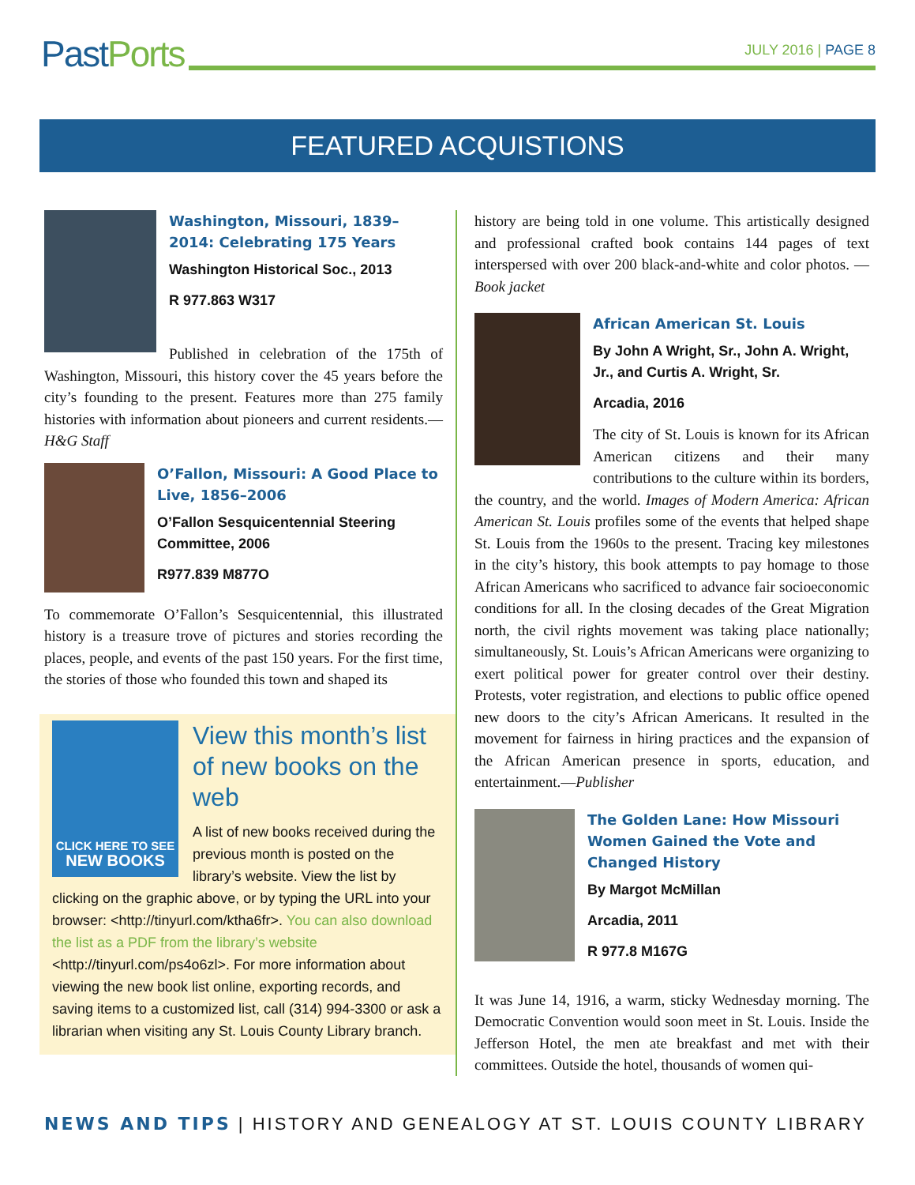Past Ports
JULY 2016 | PAGE 8
FEATURED ACQUISTIONS
Washington, Missouri, 1839–2014: Celebrating 175 Years
Washington Historical Soc., 2013
R 977.863 W317
Published in celebration of the 175th of Washington, Missouri, this history cover the 45 years before the city’s founding to the present. Features more than 275 family histories with information about pioneers and current residents.—H&G Staff
O’Fallon, Missouri: A Good Place to Live, 1856–2006
O’Fallon Sesquicentennial Steering Committee, 2006
R977.839 M877O
To commemorate O’Fallon’s Sesquicentennial, this illustrated history is a treasure trove of pictures and stories recording the places, people, and events of the past 150 years. For the first time, the stories of those who founded this town and shaped its
CLICK HERE TO SEE
NEW BOOKS
View this month’s list of new books on the web
A list of new books received during the previous month is posted on the library’s website. View the list by clicking on the graphic above, or by typing the URL into your browser: <http://tinyurl.com/ktha6fr>. You can also download the list as a PDF from the library’s website <http://tinyurl.com/ps4o6zl>. For more information about viewing the new book list online, exporting records, and saving items to a customized list, call (314) 994-3300 or ask a librarian when visiting any St. Louis County Library branch.
history are being told in one volume. This artistically designed and professional crafted book contains 144 pages of text interspersed with over 200 black-and-white and color photos. —Book jacket
African American St. Louis
By John A Wright, Sr., John A. Wright, Jr., and Curtis A. Wright, Sr.
Arcadia, 2016
The city of St. Louis is known for its African American citizens and their many contributions to the culture within its borders, the country, and the world. Images of Modern America: African American St. Louis profiles some of the events that helped shape St. Louis from the 1960s to the present. Tracing key milestones in the city’s history, this book attempts to pay homage to those African Americans who sacrificed to advance fair socioeconomic conditions for all. In the closing decades of the Great Migration north, the civil rights movement was taking place nationally; simultaneously, St. Louis’s African Americans were organizing to exert political power for greater control over their destiny. Protests, voter registration, and elections to public office opened new doors to the city’s African Americans. It resulted in the movement for fairness in hiring practices and the expansion of the African American presence in sports, education, and entertainment.—Publisher
The Golden Lane: How Missouri Women Gained the Vote and Changed History
By Margot McMillan
Arcadia, 2011
R 977.8 M167G
It was June 14, 1916, a warm, sticky Wednesday morning. The Democratic Convention would soon meet in St. Louis. Inside the Jefferson Hotel, the men ate breakfast and met with their committees. Outside the hotel, thousands of women qui-
NEWS AND TIPS | HISTORY AND GENEALOGY AT ST. LOUIS COUNTY LIBRARY